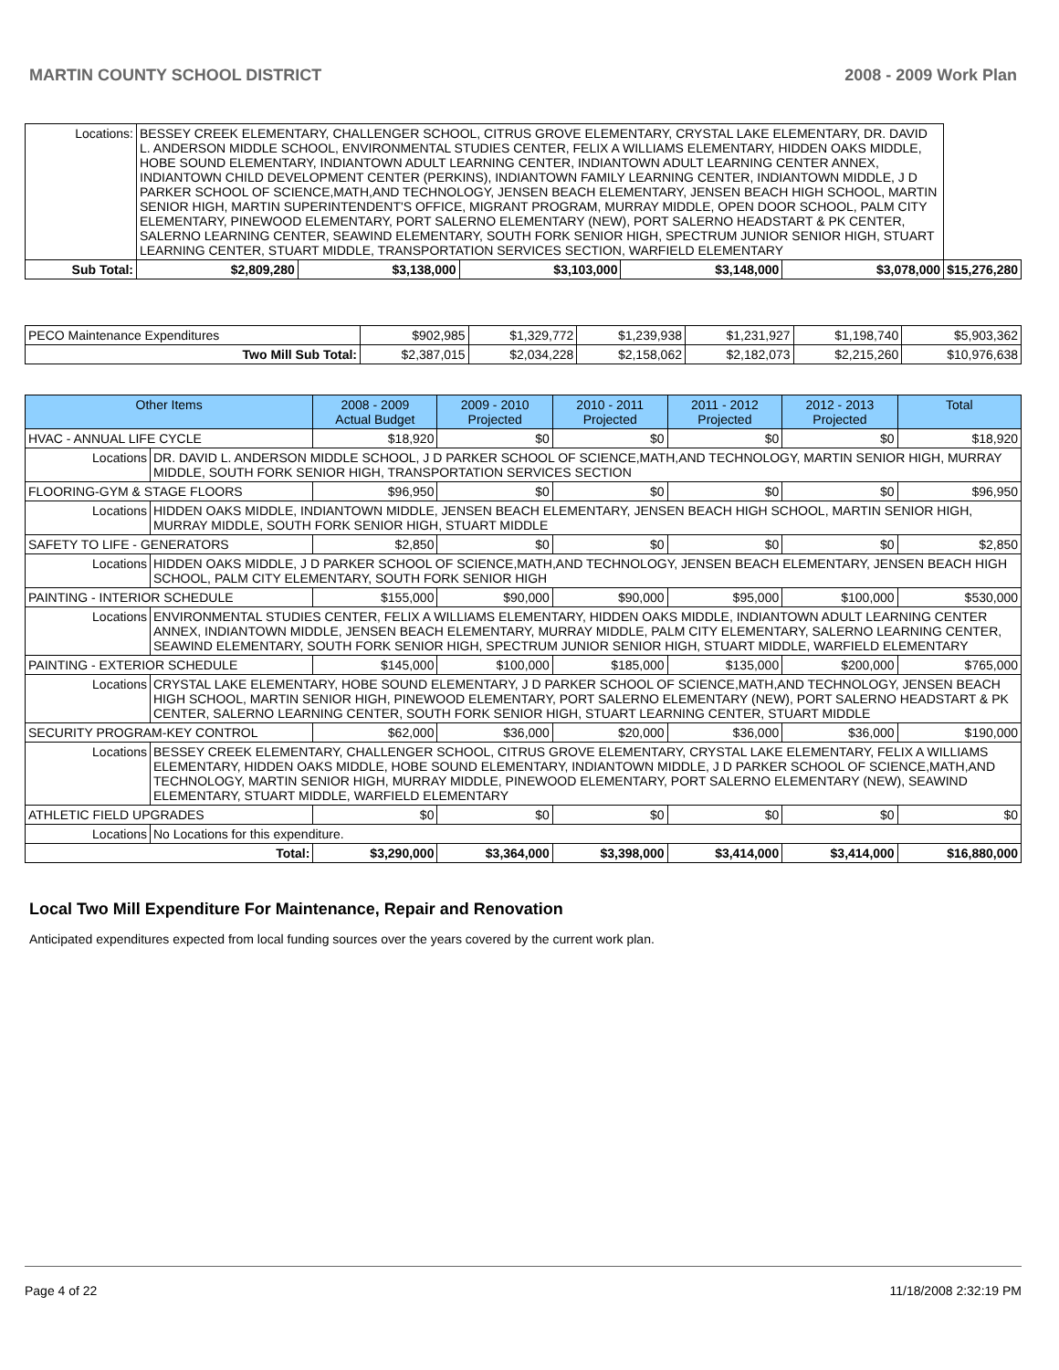MARTIN COUNTY SCHOOL DISTRICT 2008 - 2009 Work Plan
| Locations: | BESSEY CREEK ELEMENTARY, CHALLENGER SCHOOL, CITRUS GROVE ELEMENTARY, CRYSTAL LAKE ELEMENTARY, DR. DAVID L. ANDERSON MIDDLE SCHOOL, ENVIRONMENTAL STUDIES CENTER, FELIX A WILLIAMS ELEMENTARY, HIDDEN OAKS MIDDLE, HOBE SOUND ELEMENTARY, INDIANTOWN ADULT LEARNING CENTER, INDIANTOWN ADULT LEARNING CENTER ANNEX, INDIANTOWN CHILD DEVELOPMENT CENTER (PERKINS), INDIANTOWN FAMILY LEARNING CENTER, INDIANTOWN MIDDLE, J D PARKER SCHOOL OF SCIENCE,MATH,AND TECHNOLOGY, JENSEN BEACH ELEMENTARY, JENSEN BEACH HIGH SCHOOL, MARTIN SENIOR HIGH, MARTIN SUPERINTENDENT'S OFFICE, MIGRANT PROGRAM, MURRAY MIDDLE, OPEN DOOR SCHOOL, PALM CITY ELEMENTARY, PINEWOOD ELEMENTARY, PORT SALERNO ELEMENTARY (NEW), PORT SALERNO HEADSTART & PK CENTER, SALERNO LEARNING CENTER, SEAWIND ELEMENTARY, SOUTH FORK SENIOR HIGH, SPECTRUM JUNIOR SENIOR HIGH, STUART LEARNING CENTER, STUART MIDDLE, TRANSPORTATION SERVICES SECTION, WARFIELD ELEMENTARY | | | | | | |
| Sub Total: | | $2,809,280 | $3,138,000 | $3,103,000 | $3,148,000 | $3,078,000 | $15,276,280 |
| PECO Maintenance Expenditures | $902,985 | $1,329,772 | $1,239,938 | $1,231,927 | $1,198,740 | $5,903,362 |
| Two Mill Sub Total: | $2,387,015 | $2,034,228 | $2,158,062 | $2,182,073 | $2,215,260 | $10,976,638 |
| Other Items | | 2008 - 2009 Actual Budget | 2009 - 2010 Projected | 2010 - 2011 Projected | 2011 - 2012 Projected | 2012 - 2013 Projected | Total |
| --- | --- | --- | --- | --- | --- | --- | --- |
| HVAC - ANNUAL LIFE CYCLE | | $18,920 | $0 | $0 | $0 | $0 | $18,920 |
| Locations | DR. DAVID L. ANDERSON MIDDLE SCHOOL, J D PARKER SCHOOL OF SCIENCE,MATH,AND TECHNOLOGY, MARTIN SENIOR HIGH, MURRAY MIDDLE, SOUTH FORK SENIOR HIGH, TRANSPORTATION SERVICES SECTION | | | | | | |
| FLOORING-GYM & STAGE FLOORS | | $96,950 | $0 | $0 | $0 | $0 | $96,950 |
| Locations | HIDDEN OAKS MIDDLE, INDIANTOWN MIDDLE, JENSEN BEACH ELEMENTARY, JENSEN BEACH HIGH SCHOOL, MARTIN SENIOR HIGH, MURRAY MIDDLE, SOUTH FORK SENIOR HIGH, STUART MIDDLE | | | | | | |
| SAFETY TO LIFE - GENERATORS | | $2,850 | $0 | $0 | $0 | $0 | $2,850 |
| Locations | HIDDEN OAKS MIDDLE, J D PARKER SCHOOL OF SCIENCE,MATH,AND TECHNOLOGY, JENSEN BEACH ELEMENTARY, JENSEN BEACH HIGH SCHOOL, PALM CITY ELEMENTARY, SOUTH FORK SENIOR HIGH | | | | | | |
| PAINTING - INTERIOR SCHEDULE | | $155,000 | $90,000 | $90,000 | $95,000 | $100,000 | $530,000 |
| Locations | ENVIRONMENTAL STUDIES CENTER, FELIX A WILLIAMS ELEMENTARY, HIDDEN OAKS MIDDLE, INDIANTOWN ADULT LEARNING CENTER ANNEX, INDIANTOWN MIDDLE, JENSEN BEACH ELEMENTARY, MURRAY MIDDLE, PALM CITY ELEMENTARY, SALERNO LEARNING CENTER, SEAWIND ELEMENTARY, SOUTH FORK SENIOR HIGH, SPECTRUM JUNIOR SENIOR HIGH, STUART MIDDLE, WARFIELD ELEMENTARY | | | | | | |
| PAINTING - EXTERIOR SCHEDULE | | $145,000 | $100,000 | $185,000 | $135,000 | $200,000 | $765,000 |
| Locations | CRYSTAL LAKE ELEMENTARY, HOBE SOUND ELEMENTARY, J D PARKER SCHOOL OF SCIENCE,MATH,AND TECHNOLOGY, JENSEN BEACH HIGH SCHOOL, MARTIN SENIOR HIGH, PINEWOOD ELEMENTARY, PORT SALERNO ELEMENTARY (NEW), PORT SALERNO HEADSTART & PK CENTER, SALERNO LEARNING CENTER, SOUTH FORK SENIOR HIGH, STUART LEARNING CENTER, STUART MIDDLE | | | | | | |
| SECURITY PROGRAM-KEY CONTROL | | $62,000 | $36,000 | $20,000 | $36,000 | $36,000 | $190,000 |
| Locations | BESSEY CREEK ELEMENTARY, CHALLENGER SCHOOL, CITRUS GROVE ELEMENTARY, CRYSTAL LAKE ELEMENTARY, FELIX A WILLIAMS ELEMENTARY, HIDDEN OAKS MIDDLE, HOBE SOUND ELEMENTARY, INDIANTOWN MIDDLE, J D PARKER SCHOOL OF SCIENCE,MATH,AND TECHNOLOGY, MARTIN SENIOR HIGH, MURRAY MIDDLE, PINEWOOD ELEMENTARY, PORT SALERNO ELEMENTARY (NEW), SEAWIND ELEMENTARY, STUART MIDDLE, WARFIELD ELEMENTARY | | | | | | |
| ATHLETIC FIELD UPGRADES | | $0 | $0 | $0 | $0 | $0 | $0 |
| Locations | No Locations for this expenditure. | | | | | | |
| Total: | | $3,290,000 | $3,364,000 | $3,398,000 | $3,414,000 | $3,414,000 | $16,880,000 |
Local Two Mill Expenditure For Maintenance, Repair and Renovation
Anticipated expenditures expected from local funding sources over the years covered by the current work plan.
Page 4 of 22 11/18/2008 2:32:19 PM